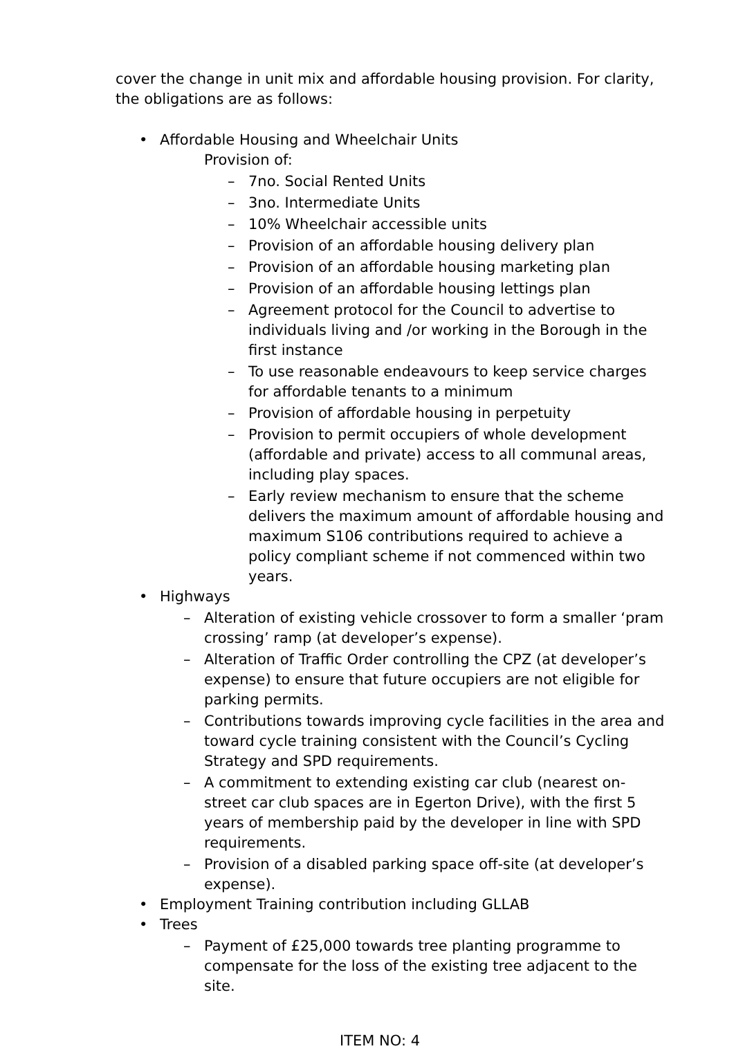cover the change in unit mix and affordable housing provision. For clarity, the obligations are as follows:
• Affordable Housing and Wheelchair Units
Provision of:
– 7no. Social Rented Units
– 3no. Intermediate Units
– 10% Wheelchair accessible units
– Provision of an affordable housing delivery plan
– Provision of an affordable housing marketing plan
– Provision of an affordable housing lettings plan
– Agreement protocol for the Council to advertise to individuals living and /or working in the Borough in the first instance
– To use reasonable endeavours to keep service charges for affordable tenants to a minimum
– Provision of affordable housing in perpetuity
– Provision to permit occupiers of whole development (affordable and private) access to all communal areas, including play spaces.
– Early review mechanism to ensure that the scheme delivers the maximum amount of affordable housing and maximum S106 contributions required to achieve a policy compliant scheme if not commenced within two years.
• Highways
– Alteration of existing vehicle crossover to form a smaller ‘pram crossing’ ramp (at developer’s expense).
– Alteration of Traffic Order controlling the CPZ (at developer’s expense) to ensure that future occupiers are not eligible for parking permits.
– Contributions towards improving cycle facilities in the area and toward cycle training consistent with the Council’s Cycling Strategy and SPD requirements.
– A commitment to extending existing car club (nearest on-street car club spaces are in Egerton Drive), with the first 5 years of membership paid by the developer in line with SPD requirements.
– Provision of a disabled parking space off-site (at developer’s expense).
• Employment Training contribution including GLLAB
• Trees
– Payment of £25,000 towards tree planting programme to compensate for the loss of the existing tree adjacent to the site.
ITEM NO: 4